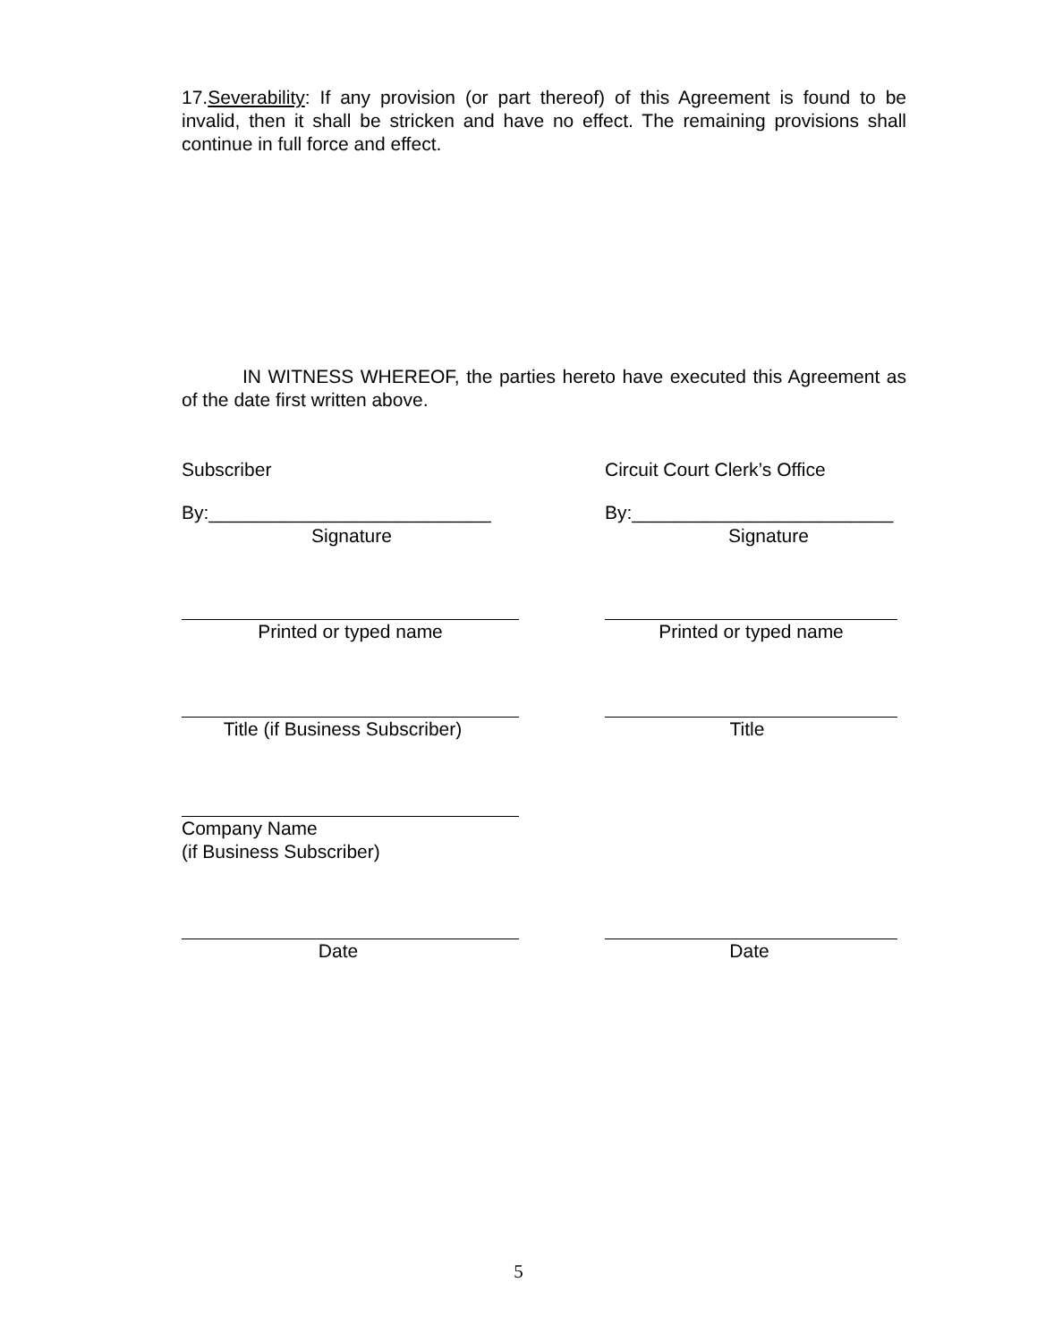17.Severability: If any provision (or part thereof) of this Agreement is found to be invalid, then it shall be stricken and have no effect. The remaining provisions shall continue in full force and effect.
IN WITNESS WHEREOF, the parties hereto have executed this Agreement as of the date first written above.
Subscriber Circuit Court Clerk’s Office
By:___________________________ By:_________________________
Signature Signature
Printed or typed name Printed or typed name
Title (if Business Subscriber) Title
Company Name
(if Business Subscriber)
Date Date
5